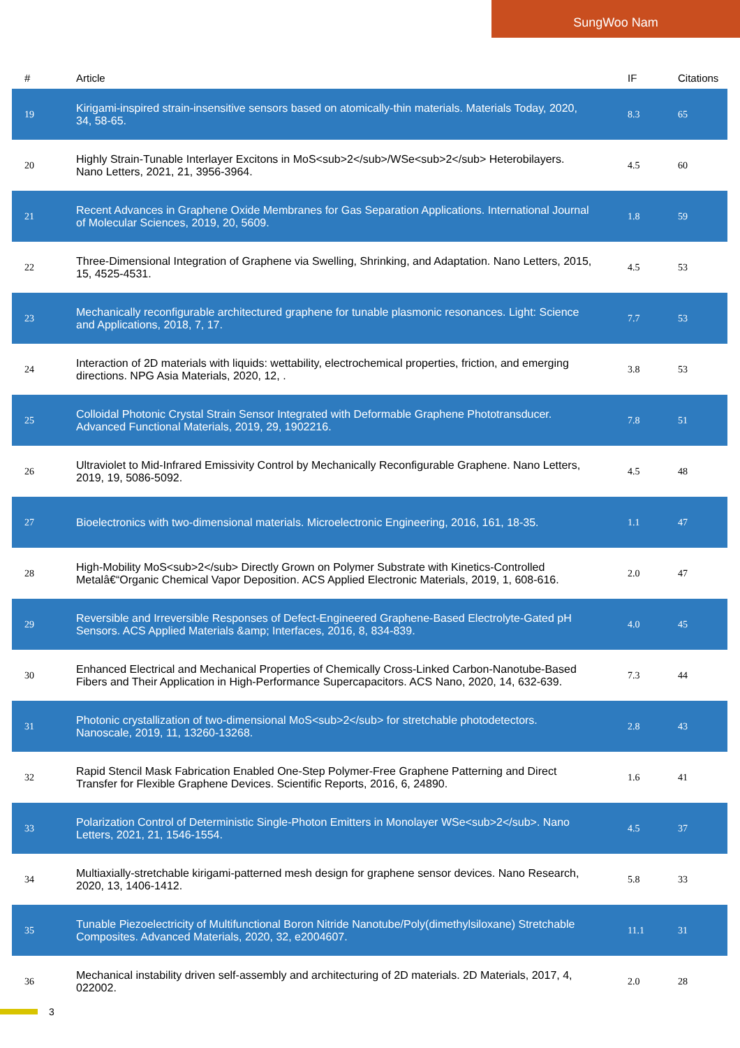SungWoo Nam
| # | Article | IF | Citations |
| --- | --- | --- | --- |
| 19 | Kirigami-inspired strain-insensitive sensors based on atomically-thin materials. Materials Today, 2020, 34, 58-65. | 8.3 | 65 |
| 20 | Highly Strain-Tunable Interlayer Excitons in MoS<sub>2</sub>/WSe<sub>2</sub> Heterobilayers. Nano Letters, 2021, 21, 3956-3964. | 4.5 | 60 |
| 21 | Recent Advances in Graphene Oxide Membranes for Gas Separation Applications. International Journal of Molecular Sciences, 2019, 20, 5609. | 1.8 | 59 |
| 22 | Three-Dimensional Integration of Graphene via Swelling, Shrinking, and Adaptation. Nano Letters, 2015, 15, 4525-4531. | 4.5 | 53 |
| 23 | Mechanically reconfigurable architectured graphene for tunable plasmonic resonances. Light: Science and Applications, 2018, 7, 17. | 7.7 | 53 |
| 24 | Interaction of 2D materials with liquids: wettability, electrochemical properties, friction, and emerging directions. NPG Asia Materials, 2020, 12, . | 3.8 | 53 |
| 25 | Colloidal Photonic Crystal Strain Sensor Integrated with Deformable Graphene Phototransducer. Advanced Functional Materials, 2019, 29, 1902216. | 7.8 | 51 |
| 26 | Ultraviolet to Mid-Infrared Emissivity Control by Mechanically Reconfigurable Graphene. Nano Letters, 2019, 19, 5086-5092. | 4.5 | 48 |
| 27 | Bioelectronics with two-dimensional materials. Microelectronic Engineering, 2016, 161, 18-35. | 1.1 | 47 |
| 28 | High-Mobility MoS<sub>2</sub> Directly Grown on Polymer Substrate with Kinetics-Controlled Metalâ€“Organic Chemical Vapor Deposition. ACS Applied Electronic Materials, 2019, 1, 608-616. | 2.0 | 47 |
| 29 | Reversible and Irreversible Responses of Defect-Engineered Graphene-Based Electrolyte-Gated pH Sensors. ACS Applied Materials &amp; Interfaces, 2016, 8, 834-839. | 4.0 | 45 |
| 30 | Enhanced Electrical and Mechanical Properties of Chemically Cross-Linked Carbon-Nanotube-Based Fibers and Their Application in High-Performance Supercapacitors. ACS Nano, 2020, 14, 632-639. | 7.3 | 44 |
| 31 | Photonic crystallization of two-dimensional MoS<sub>2</sub> for stretchable photodetectors. Nanoscale, 2019, 11, 13260-13268. | 2.8 | 43 |
| 32 | Rapid Stencil Mask Fabrication Enabled One-Step Polymer-Free Graphene Patterning and Direct Transfer for Flexible Graphene Devices. Scientific Reports, 2016, 6, 24890. | 1.6 | 41 |
| 33 | Polarization Control of Deterministic Single-Photon Emitters in Monolayer WSe<sub>2</sub>. Nano Letters, 2021, 21, 1546-1554. | 4.5 | 37 |
| 34 | Multiaxially-stretchable kirigami-patterned mesh design for graphene sensor devices. Nano Research, 2020, 13, 1406-1412. | 5.8 | 33 |
| 35 | Tunable Piezoelectricity of Multifunctional Boron Nitride Nanotube/Poly(dimethylsiloxane) Stretchable Composites. Advanced Materials, 2020, 32, e2004607. | 11.1 | 31 |
| 36 | Mechanical instability driven self-assembly and architecturing of 2D materials. 2D Materials, 2017, 4, 022002. | 2.0 | 28 |
3